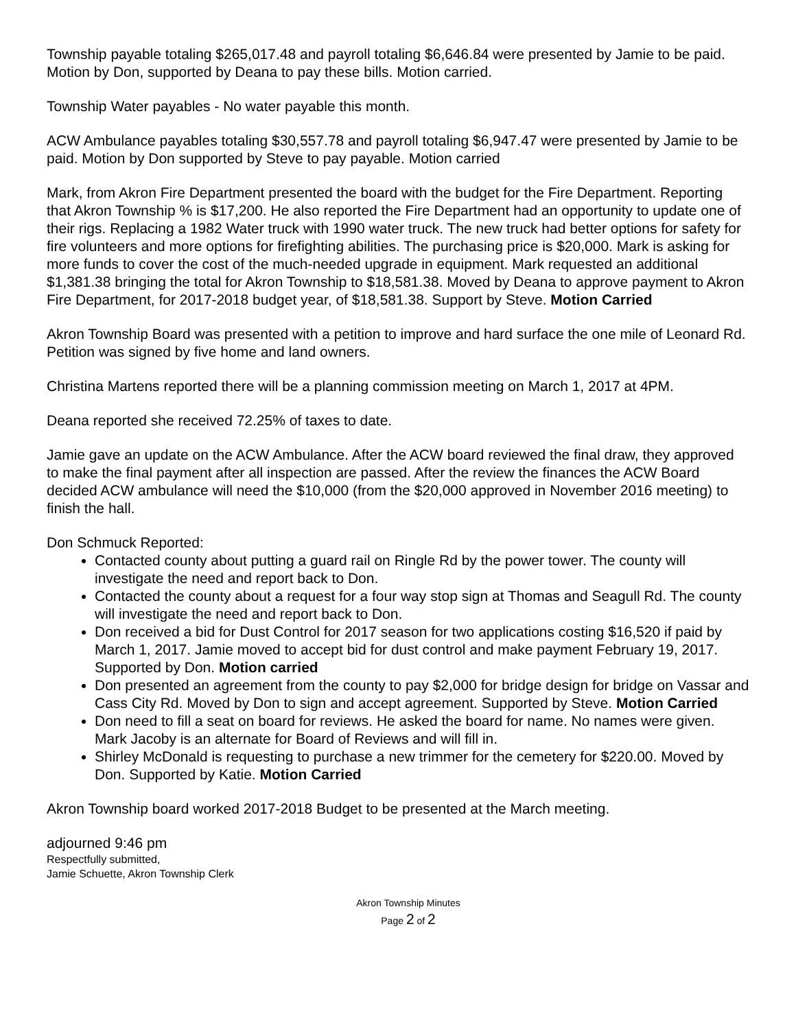Township payable totaling $265,017.48 and payroll totaling $6,646.84 were presented by Jamie to be paid. Motion by Don, supported by Deana to pay these bills. Motion carried.
Township Water payables - No water payable this month.
ACW Ambulance payables totaling $30,557.78 and payroll totaling $6,947.47 were presented by Jamie to be paid. Motion by Don supported by Steve to pay payable. Motion carried
Mark, from Akron Fire Department presented the board with the budget for the Fire Department. Reporting that Akron Township % is $17,200. He also reported the Fire Department had an opportunity to update one of their rigs. Replacing a 1982 Water truck with 1990 water truck. The new truck had better options for safety for fire volunteers and more options for firefighting abilities. The purchasing price is $20,000. Mark is asking for more funds to cover the cost of the much-needed upgrade in equipment. Mark requested an additional $1,381.38 bringing the total for Akron Township to $18,581.38. Moved by Deana to approve payment to Akron Fire Department, for 2017-2018 budget year, of $18,581.38. Support by Steve. Motion Carried
Akron Township Board was presented with a petition to improve and hard surface the one mile of Leonard Rd. Petition was signed by five home and land owners.
Christina Martens reported there will be a planning commission meeting on March 1, 2017 at 4PM.
Deana reported she received 72.25% of taxes to date.
Jamie gave an update on the ACW Ambulance. After the ACW board reviewed the final draw, they approved to make the final payment after all inspection are passed. After the review the finances the ACW Board decided ACW ambulance will need the $10,000 (from the $20,000 approved in November 2016 meeting) to finish the hall.
Don Schmuck Reported:
Contacted county about putting a guard rail on Ringle Rd by the power tower. The county will investigate the need and report back to Don.
Contacted the county about a request for a four way stop sign at Thomas and Seagull Rd. The county will investigate the need and report back to Don.
Don received a bid for Dust Control for 2017 season for two applications costing $16,520 if paid by March 1, 2017. Jamie moved to accept bid for dust control and make payment February 19, 2017. Supported by Don. Motion carried
Don presented an agreement from the county to pay $2,000 for bridge design for bridge on Vassar and Cass City Rd. Moved by Don to sign and accept agreement. Supported by Steve. Motion Carried
Don need to fill a seat on board for reviews. He asked the board for name. No names were given. Mark Jacoby is an alternate for Board of Reviews and will fill in.
Shirley McDonald is requesting to purchase a new trimmer for the cemetery for $220.00. Moved by Don. Supported by Katie. Motion Carried
Akron Township board worked 2017-2018 Budget to be presented at the March meeting.
adjourned 9:46 pm
Respectfully submitted,
Jamie Schuette, Akron Township Clerk
Akron Township Minutes
Page 2 of 2